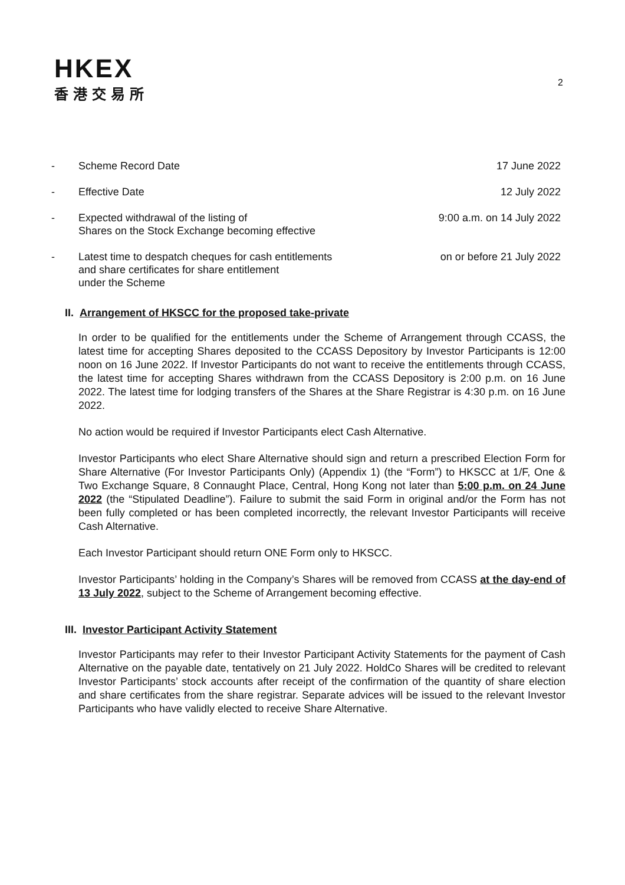HKEX
香港交易所
2
- Scheme Record Date 17 June 2022
- Effective Date 12 July 2022
- Expected withdrawal of the listing of
Shares on the Stock Exchange becoming effective
9:00 a.m. on 14 July 2022
- Latest time to despatch cheques for cash entitlements
and share certificates for share entitlement
under the Scheme
on or before 21 July 2022
II. Arrangement of HKSCC for the proposed take-private
In order to be qualified for the entitlements under the Scheme of Arrangement through CCASS, the latest time for accepting Shares deposited to the CCASS Depository by Investor Participants is 12:00 noon on 16 June 2022. If Investor Participants do not want to receive the entitlements through CCASS, the latest time for accepting Shares withdrawn from the CCASS Depository is 2:00 p.m. on 16 June 2022. The latest time for lodging transfers of the Shares at the Share Registrar is 4:30 p.m. on 16 June 2022.
No action would be required if Investor Participants elect Cash Alternative.
Investor Participants who elect Share Alternative should sign and return a prescribed Election Form for Share Alternative (For Investor Participants Only) (Appendix 1) (the “Form”) to HKSCC at 1/F, One & Two Exchange Square, 8 Connaught Place, Central, Hong Kong not later than 5:00 p.m. on 24 June 2022 (the “Stipulated Deadline”). Failure to submit the said Form in original and/or the Form has not been fully completed or has been completed incorrectly, the relevant Investor Participants will receive Cash Alternative.
Each Investor Participant should return ONE Form only to HKSCC.
Investor Participants’ holding in the Company’s Shares will be removed from CCASS at the day-end of 13 July 2022, subject to the Scheme of Arrangement becoming effective.
III. Investor Participant Activity Statement
Investor Participants may refer to their Investor Participant Activity Statements for the payment of Cash Alternative on the payable date, tentatively on 21 July 2022. HoldCo Shares will be credited to relevant Investor Participants’ stock accounts after receipt of the confirmation of the quantity of share election and share certificates from the share registrar. Separate advices will be issued to the relevant Investor Participants who have validly elected to receive Share Alternative.